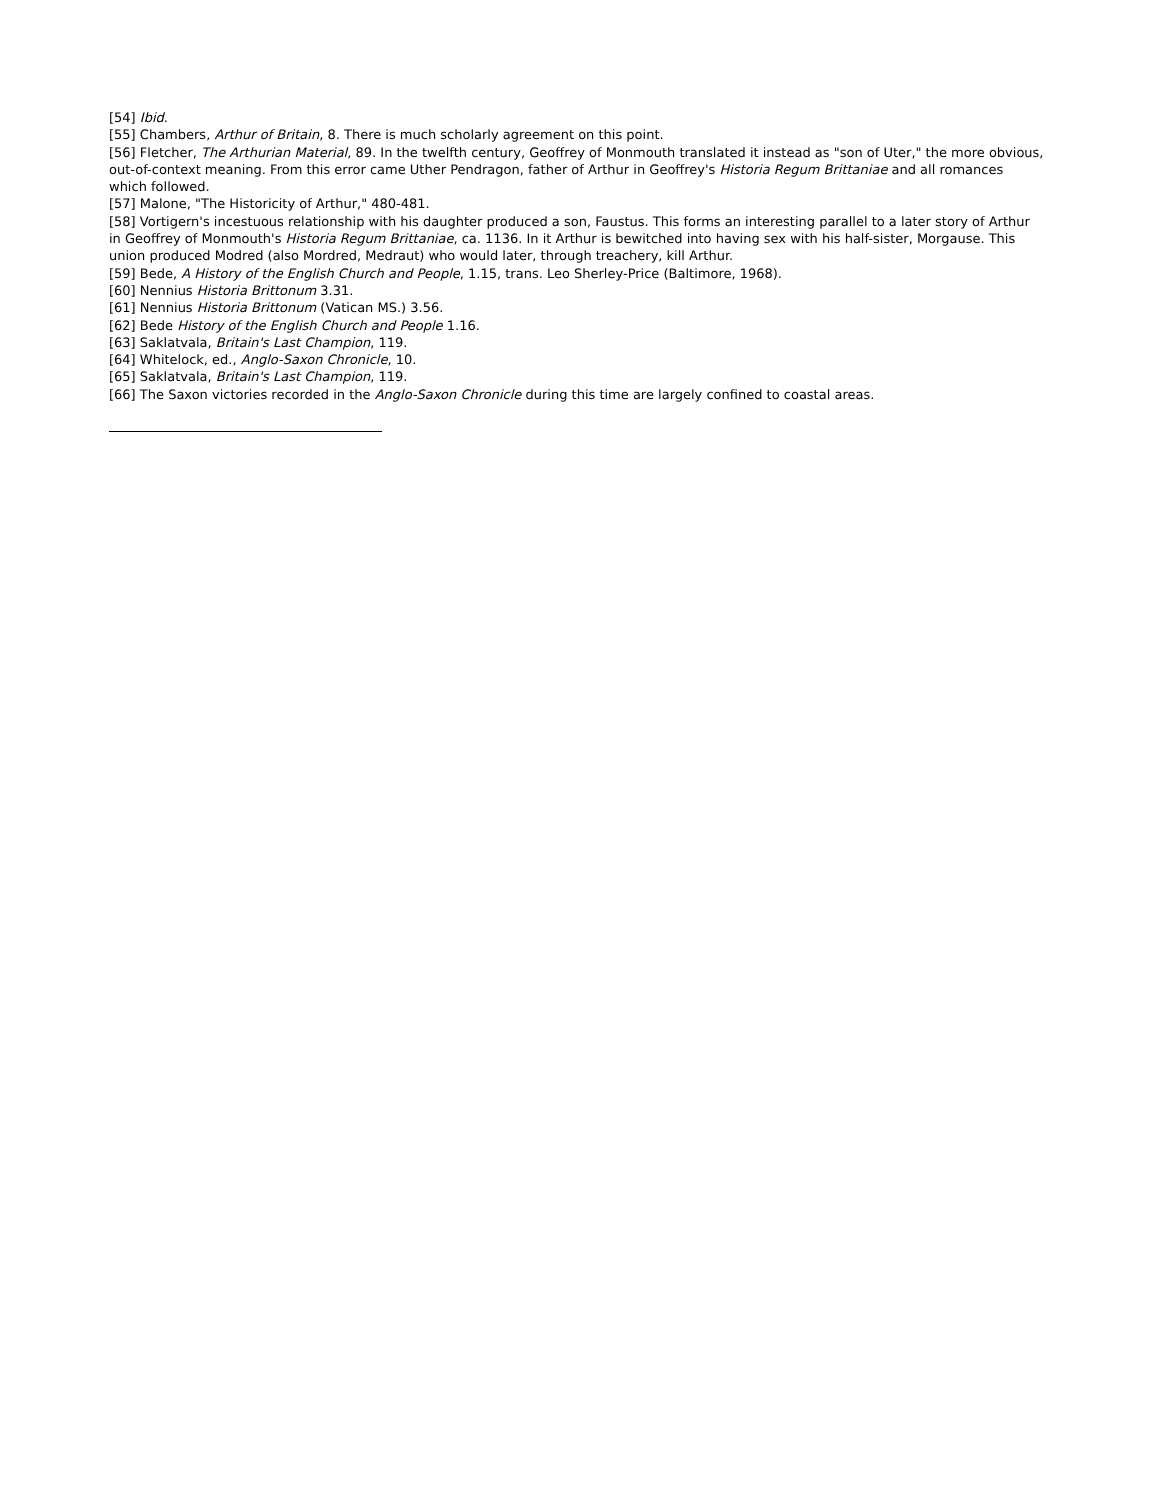[54] Ibid.
[55] Chambers, Arthur of Britain, 8. There is much scholarly agreement on this point.
[56] Fletcher, The Arthurian Material, 89. In the twelfth century, Geoffrey of Monmouth translated it instead as "son of Uter," the more obvious, out-of-context meaning. From this error came Uther Pendragon, father of Arthur in Geoffrey's Historia Regum Brittaniae and all romances which followed.
[57] Malone, "The Historicity of Arthur," 480-481.
[58] Vortigern's incestuous relationship with his daughter produced a son, Faustus. This forms an interesting parallel to a later story of Arthur in Geoffrey of Monmouth's Historia Regum Brittaniae, ca. 1136. In it Arthur is bewitched into having sex with his half-sister, Morgause. This union produced Modred (also Mordred, Medraut) who would later, through treachery, kill Arthur.
[59] Bede, A History of the English Church and People, 1.15, trans. Leo Sherley-Price (Baltimore, 1968).
[60] Nennius Historia Brittonum 3.31.
[61] Nennius Historia Brittonum (Vatican MS.) 3.56.
[62] Bede History of the English Church and People 1.16.
[63] Saklatvala, Britain's Last Champion, 119.
[64] Whitelock, ed., Anglo-Saxon Chronicle, 10.
[65] Saklatvala, Britain's Last Champion, 119.
[66] The Saxon victories recorded in the Anglo-Saxon Chronicle during this time are largely confined to coastal areas.